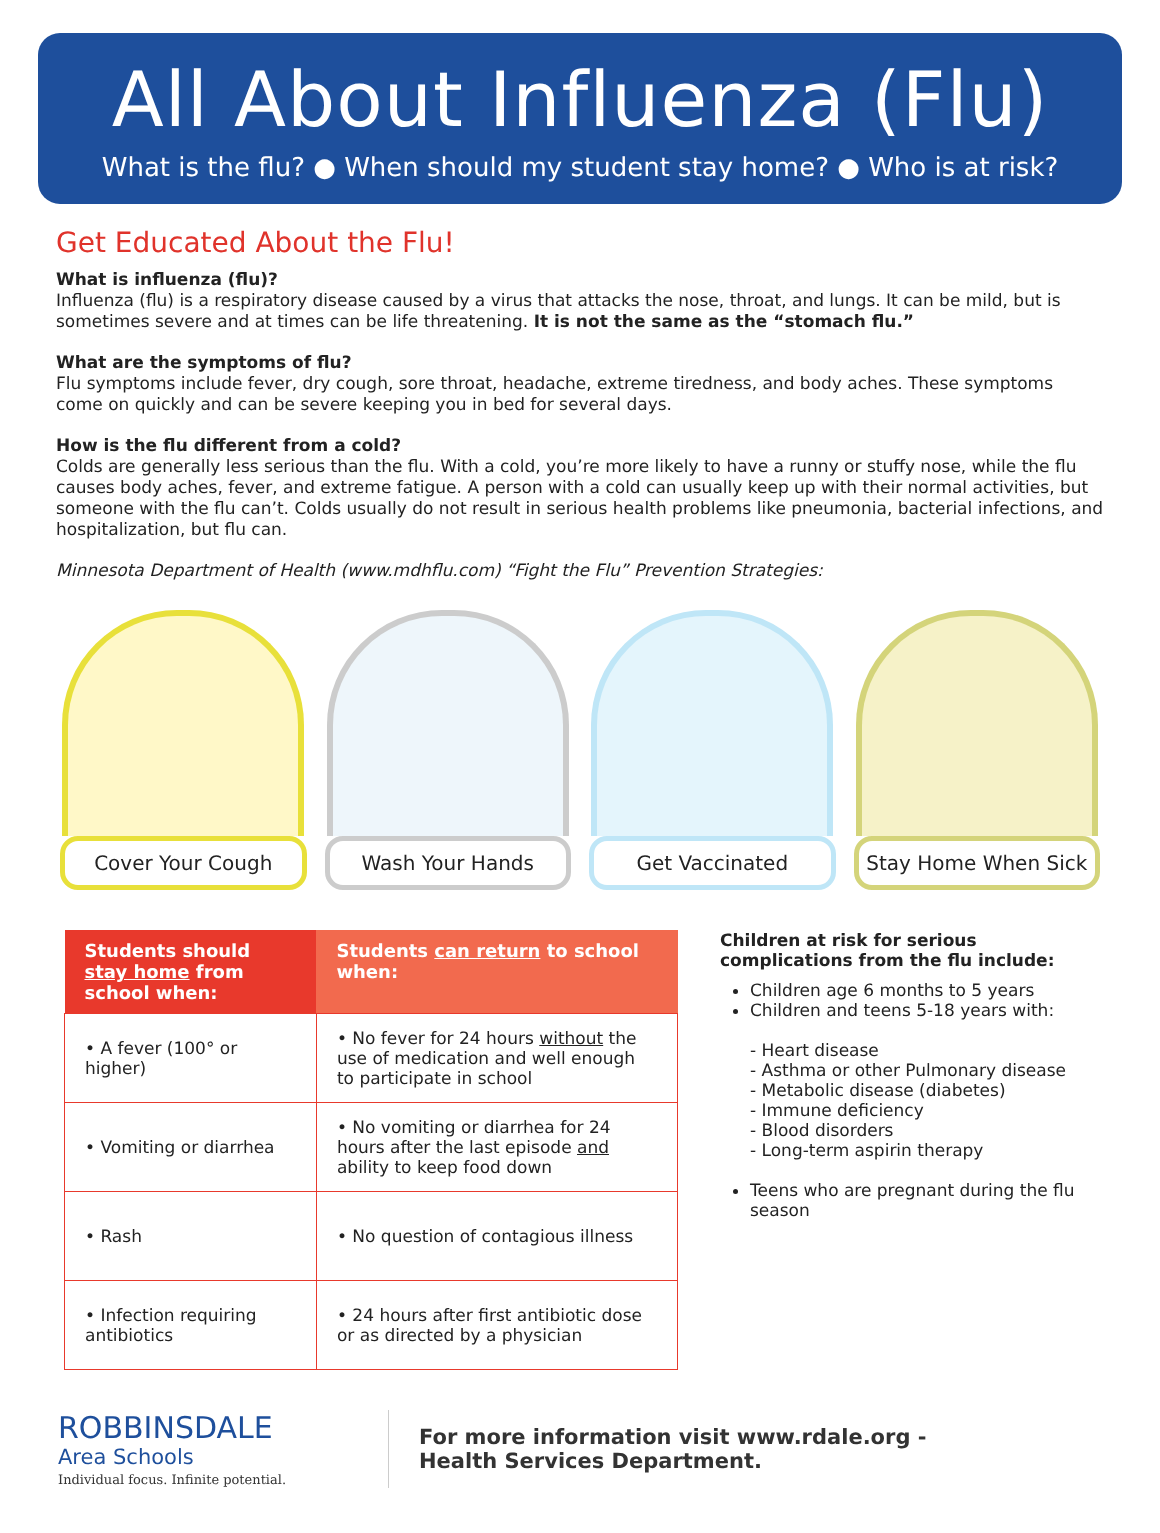All About Influenza (Flu)
What is the flu? ● When should my student stay home? ● Who is at risk?
Get Educated About the Flu!
What is influenza (flu)?
Influenza (flu) is a respiratory disease caused by a virus that attacks the nose, throat, and lungs. It can be mild, but is sometimes severe and at times can be life threatening. It is not the same as the “stomach flu.”
What are the symptoms of flu?
Flu symptoms include fever, dry cough, sore throat, headache, extreme tiredness, and body aches. These symptoms come on quickly and can be severe keeping you in bed for several days.
How is the flu different from a cold?
Colds are generally less serious than the flu. With a cold, you’re more likely to have a runny or stuffy nose, while the flu causes body aches, fever, and extreme fatigue. A person with a cold can usually keep up with their normal activities, but someone with the flu can’t. Colds usually do not result in serious health problems like pneumonia, bacterial infections, and hospitalization, but flu can.
Minnesota Department of Health (www.mdhflu.com) “Fight the Flu” Prevention Strategies:
Cover Your Cough Wash Your Hands Get Vaccinated Stay Home When Sick
| Students should stay home from school when: | Students can return to school when: |
| --- | --- |
| • A fever (100° or higher) | • No fever for 24 hours without the use of medication and well enough to participate in school |
| • Vomiting or diarrhea | • No vomiting or diarrhea for 24 hours after the last episode and ability to keep food down |
| • Rash | • No question of contagious illness |
| • Infection requiring antibiotics | • 24 hours after first antibiotic dose or as directed by a physician |
Children at risk for serious complications from the flu include:
Children age 6 months to 5 years
Children and teens 5-18 years with:
- Heart disease
- Asthma or other Pulmonary disease
- Metabolic disease (diabetes)
- Immune deficiency
- Blood disorders
- Long-term aspirin therapy
Teens who are pregnant during the flu season
ROBBINSDALE
Area Schools
Individual focus. Infinite potential.
For more information visit www.rdale.org -
Health Services Department.